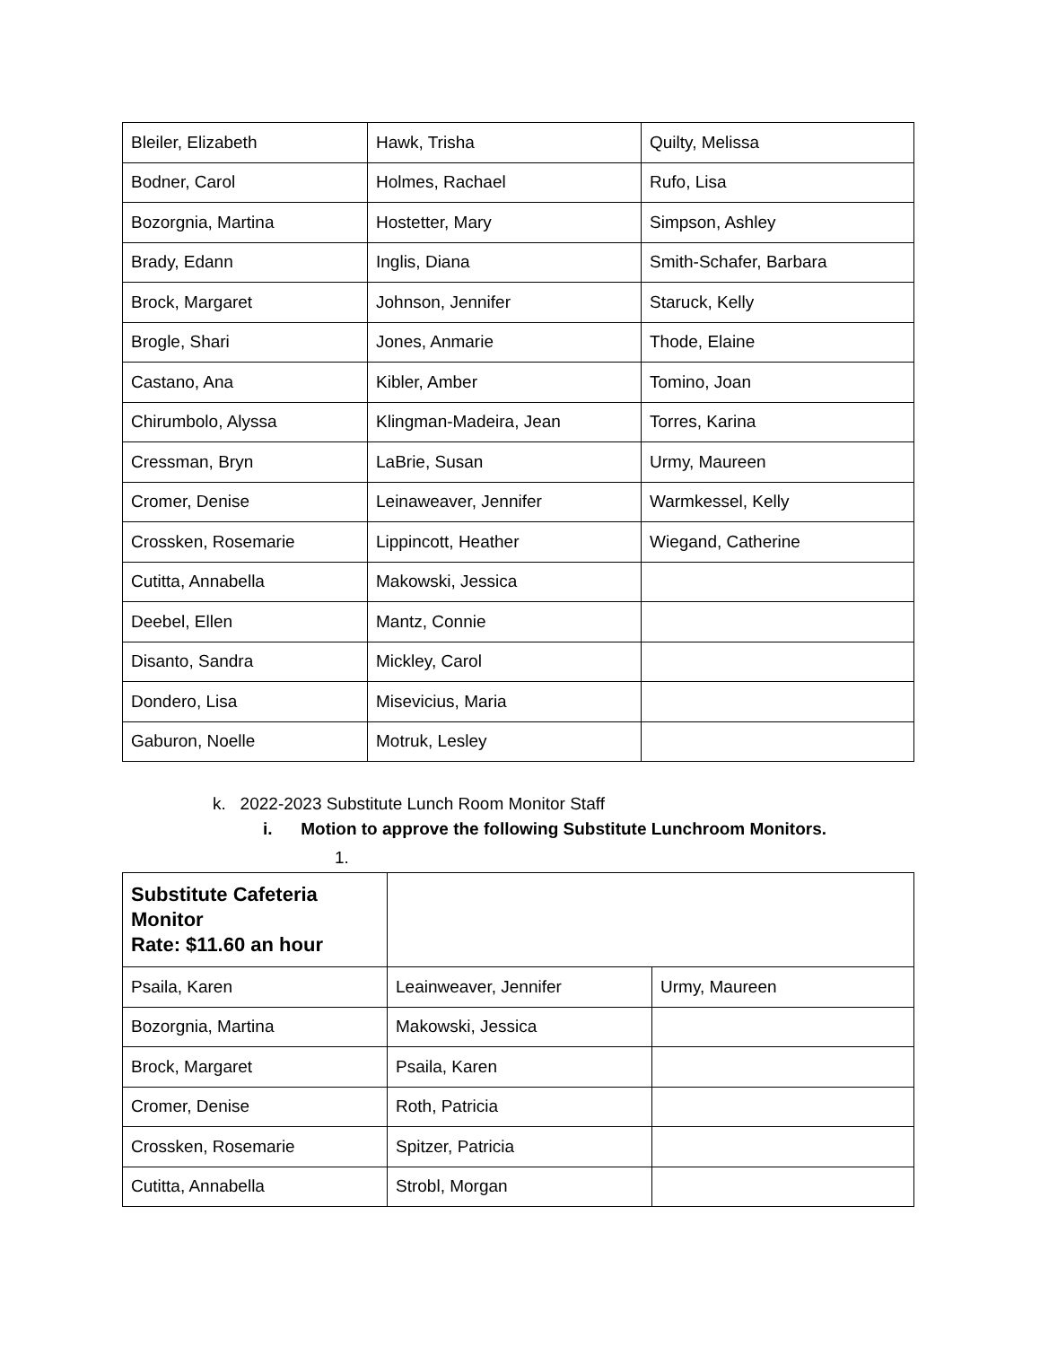| Bleiler, Elizabeth | Hawk, Trisha | Quilty, Melissa |
| Bodner, Carol | Holmes, Rachael | Rufo, Lisa |
| Bozorgnia, Martina | Hostetter, Mary | Simpson, Ashley |
| Brady, Edann | Inglis, Diana | Smith-Schafer, Barbara |
| Brock, Margaret | Johnson, Jennifer | Staruck, Kelly |
| Brogle, Shari | Jones, Anmarie | Thode, Elaine |
| Castano, Ana | Kibler, Amber | Tomino, Joan |
| Chirumbolo, Alyssa | Klingman-Madeira, Jean | Torres, Karina |
| Cressman, Bryn | LaBrie, Susan | Urmy, Maureen |
| Cromer, Denise | Leinaweaver, Jennifer | Warmkessel, Kelly |
| Crossken, Rosemarie | Lippincott, Heather | Wiegand, Catherine |
| Cutitta, Annabella | Makowski, Jessica | |
| Deebel, Ellen | Mantz, Connie | |
| Disanto, Sandra | Mickley, Carol | |
| Dondero, Lisa | Misevicius, Maria | |
| Gaburon, Noelle | Motruk, Lesley | |
k. 2022-2023 Substitute Lunch Room Monitor Staff
i. Motion to approve the following Substitute Lunchroom Monitors.
1.
| Substitute Cafeteria Monitor Rate: $11.60 an hour | | |
| Psaila, Karen | Leainweaver, Jennifer | Urmy, Maureen |
| Bozorgnia, Martina | Makowski, Jessica | |
| Brock, Margaret | Psaila, Karen | |
| Cromer, Denise | Roth, Patricia | |
| Crossken, Rosemarie | Spitzer, Patricia | |
| Cutitta, Annabella | Strobl, Morgan | |